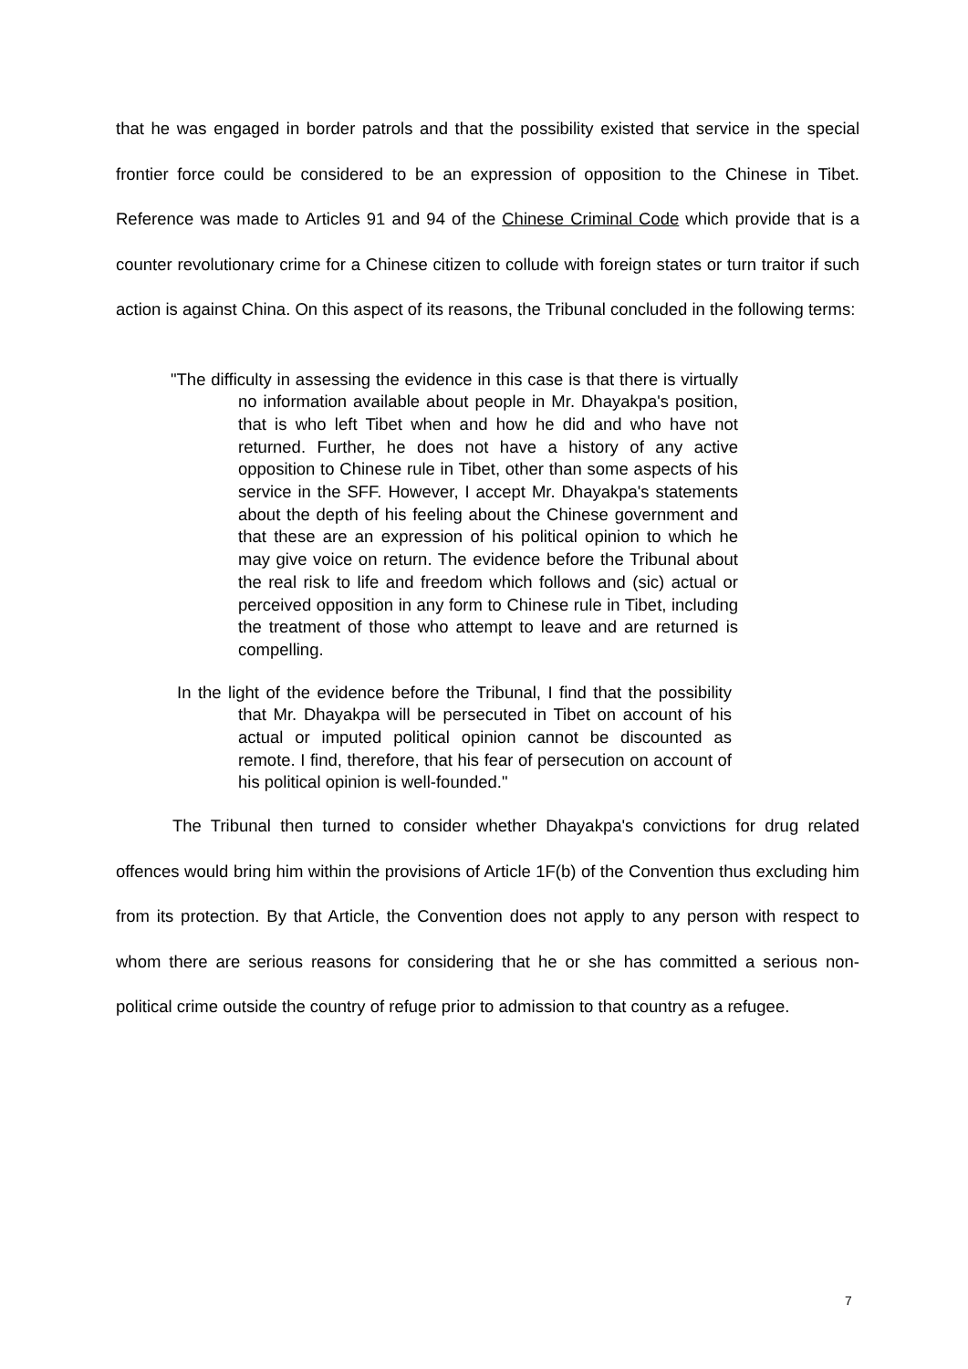that he was engaged in border patrols and that the possibility existed that service in the special frontier force could be considered to be an expression of opposition to the Chinese in Tibet. Reference was made to Articles 91 and 94 of the Chinese Criminal Code which provide that is a counter revolutionary crime for a Chinese citizen to collude with foreign states or turn traitor if such action is against China. On this aspect of its reasons, the Tribunal concluded in the following terms:
"The difficulty in assessing the evidence in this case is that there is virtually no information available about people in Mr. Dhayakpa's position, that is who left Tibet when and how he did and who have not returned. Further, he does not have a history of any active opposition to Chinese rule in Tibet, other than some aspects of his service in the SFF. However, I accept Mr. Dhayakpa's statements about the depth of his feeling about the Chinese government and that these are an expression of his political opinion to which he may give voice on return. The evidence before the Tribunal about the real risk to life and freedom which follows and (sic) actual or perceived opposition in any form to Chinese rule in Tibet, including the treatment of those who attempt to leave and are returned is compelling.
In the light of the evidence before the Tribunal, I find that the possibility that Mr. Dhayakpa will be persecuted in Tibet on account of his actual or imputed political opinion cannot be discounted as remote. I find, therefore, that his fear of persecution on account of his political opinion is well-founded."
The Tribunal then turned to consider whether Dhayakpa's convictions for drug related offences would bring him within the provisions of Article 1F(b) of the Convention thus excluding him from its protection. By that Article, the Convention does not apply to any person with respect to whom there are serious reasons for considering that he or she has committed a serious non-political crime outside the country of refuge prior to admission to that country as a refugee.
7